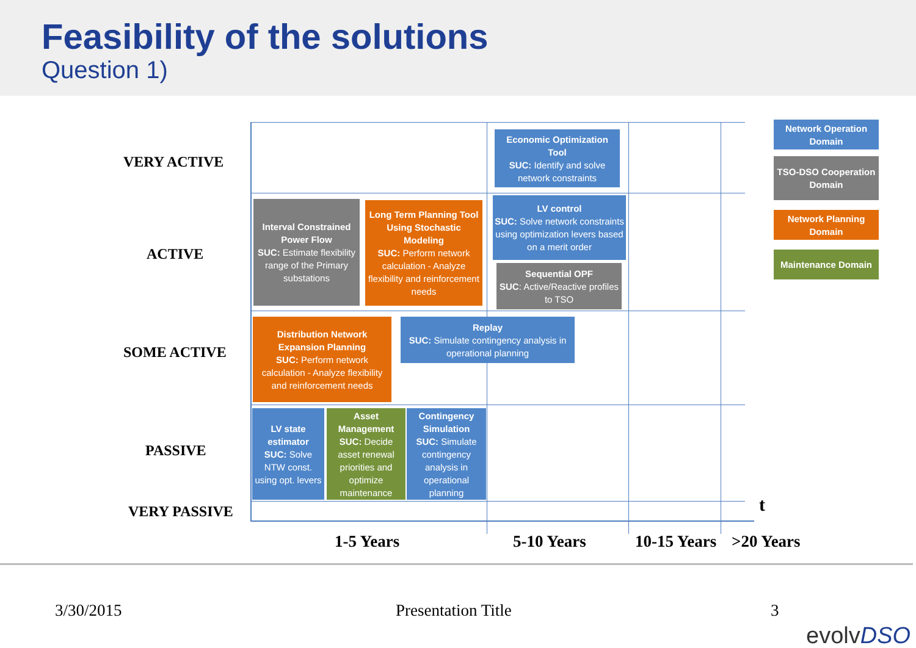Feasibility of the solutions
Question 1)
VERY ACTIVE
ACTIVE
SOME ACTIVE
PASSIVE
VERY PASSIVE
Economic Optimization Tool
SUC: Identify and solve network constraints
Interval Constrained Power Flow
SUC: Estimate flexibility range of the Primary substations
Long Term Planning Tool Using Stochastic Modeling
SUC: Perform network calculation - Analyze flexibility and reinforcement needs
LV control
SUC: Solve network constraints using optimization levers based on a merit order
Sequential OPF
SUC: Active/Reactive profiles to TSO
Distribution Network Expansion Planning
SUC: Perform network calculation - Analyze flexibility and reinforcement needs
Replay
SUC: Simulate contingency analysis in operational planning
LV state estimator
SUC: Solve NTW const. using opt. levers
Asset Management
SUC: Decide asset renewal priorities and optimize maintenance
Contingency Simulation
SUC: Simulate contingency analysis in operational planning
t
Network Operation Domain
TSO-DSO Cooperation Domain
Network Planning Domain
Maintenance Domain
1-5 Years 5-10 Years 10-15 Years >20 Years
3/30/2015 Presentation Title 3
evolvDSO